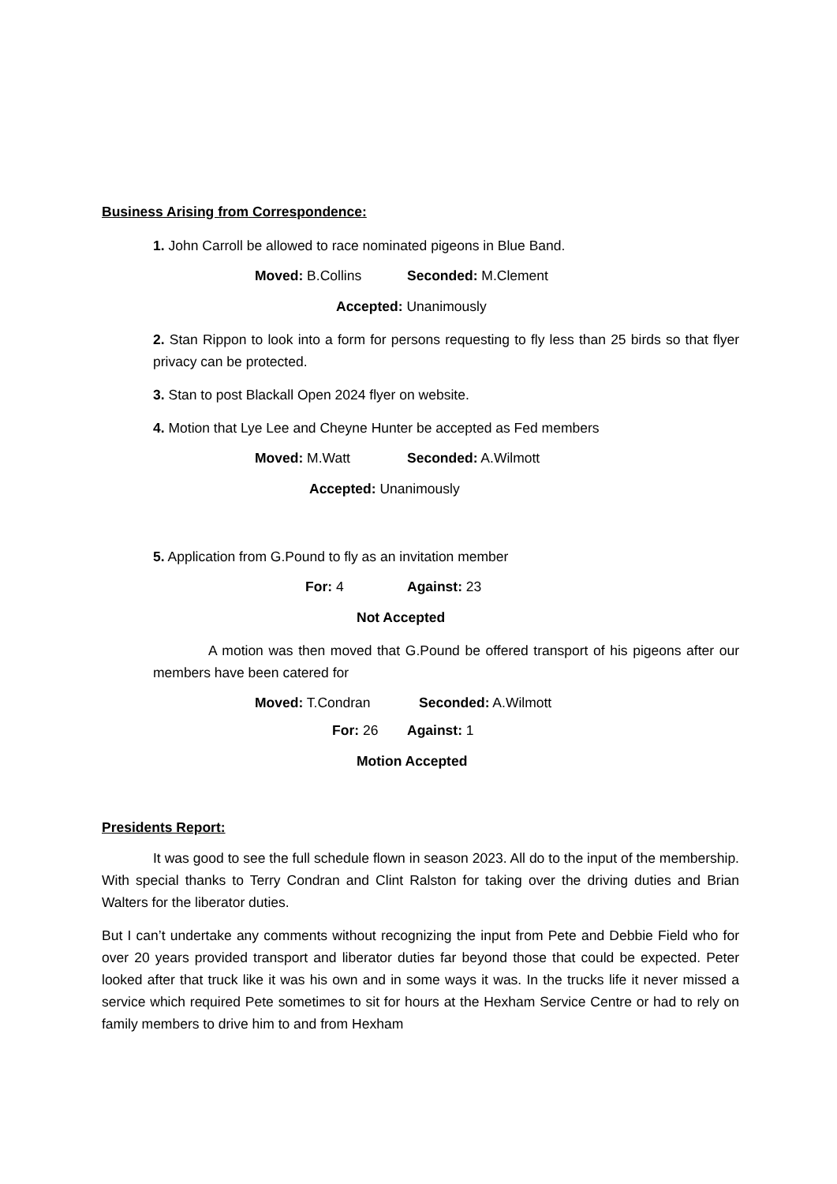Business Arising from Correspondence:
1. John Carroll be allowed to race nominated pigeons in Blue Band.
Moved: B.Collins Seconded: M.Clement
Accepted: Unanimously
2. Stan Rippon to look into a form for persons requesting to fly less than 25 birds so that flyer privacy can be protected.
3. Stan to post Blackall Open 2024 flyer on website.
4. Motion that Lye Lee and Cheyne Hunter be accepted as Fed members
Moved: M.Watt Seconded: A.Wilmott
Accepted: Unanimously
5. Application from G.Pound to fly as an invitation member
For: 4 Against: 23
Not Accepted
A motion was then moved that G.Pound be offered transport of his pigeons after our members have been catered for
Moved: T.Condran Seconded: A.Wilmott
For: 26 Against: 1
Motion Accepted
Presidents Report:
It was good to see the full schedule flown in season 2023. All do to the input of the membership. With special thanks to Terry Condran and Clint Ralston for taking over the driving duties and Brian Walters for the liberator duties.
But I can’t undertake any comments without recognizing the input from Pete and Debbie Field who for over 20 years provided transport and liberator duties far beyond those that could be expected. Peter looked after that truck like it was his own and in some ways it was. In the trucks life it never missed a service which required Pete sometimes to sit for hours at the Hexham Service Centre or had to rely on family members to drive him to and from Hexham